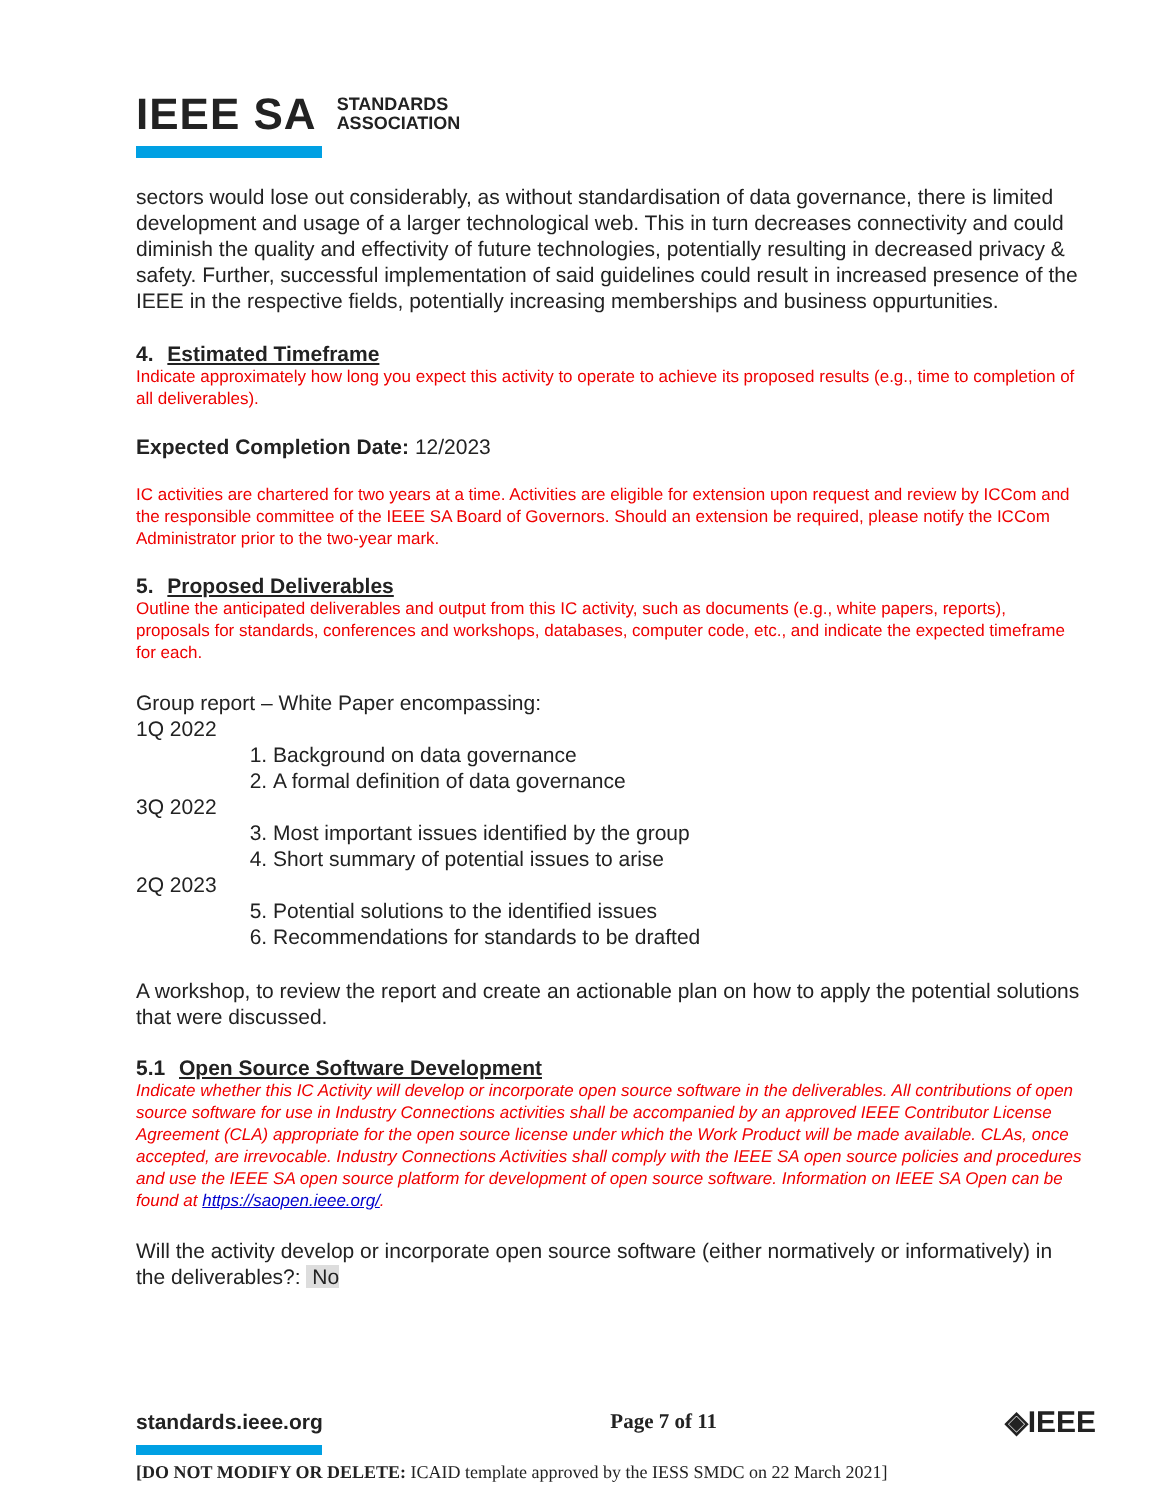IEEE SA STANDARDS
ASSOCIATION
sectors would lose out considerably, as without standardisation of data governance, there is limited development and usage of a larger technological web. This in turn decreases connectivity and could diminish the quality and effectivity of future technologies, potentially resulting in decreased privacy & safety. Further, successful implementation of said guidelines could result in increased presence of the IEEE in the respective fields, potentially increasing memberships and business oppurtunities.
4. Estimated Timeframe
Indicate approximately how long you expect this activity to operate to achieve its proposed results (e.g., time to completion of all deliverables).
Expected Completion Date: 12/2023
IC activities are chartered for two years at a time. Activities are eligible for extension upon request and review by ICCom and the responsible committee of the IEEE SA Board of Governors. Should an extension be required, please notify the ICCom Administrator prior to the two-year mark.
5. Proposed Deliverables
Outline the anticipated deliverables and output from this IC activity, such as documents (e.g., white papers, reports), proposals for standards, conferences and workshops, databases, computer code, etc., and indicate the expected timeframe for each.
Group report – White Paper encompassing:
1Q 2022
1. Background on data governance
2. A formal definition of data governance
3Q 2022
3. Most important issues identified by the group
4. Short summary of potential issues to arise
2Q 2023
5. Potential solutions to the identified issues
6. Recommendations for standards to be drafted
A workshop, to review the report and create an actionable plan on how to apply the potential solutions that were discussed.
5.1 Open Source Software Development
Indicate whether this IC Activity will develop or incorporate open source software in the deliverables. All contributions of open source software for use in Industry Connections activities shall be accompanied by an approved IEEE Contributor License Agreement (CLA) appropriate for the open source license under which the Work Product will be made available. CLAs, once accepted, are irrevocable. Industry Connections Activities shall comply with the IEEE SA open source policies and procedures and use the IEEE SA open source platform for development of open source software. Information on IEEE SA Open can be found at https://saopen.ieee.org/.
Will the activity develop or incorporate open source software (either normatively or informatively) in the deliverables?: No
standards.ieee.org Page 7 of 11 ◈IEEE
[DO NOT MODIFY OR DELETE: ICAID template approved by the IESS SMDC on 22 March 2021]